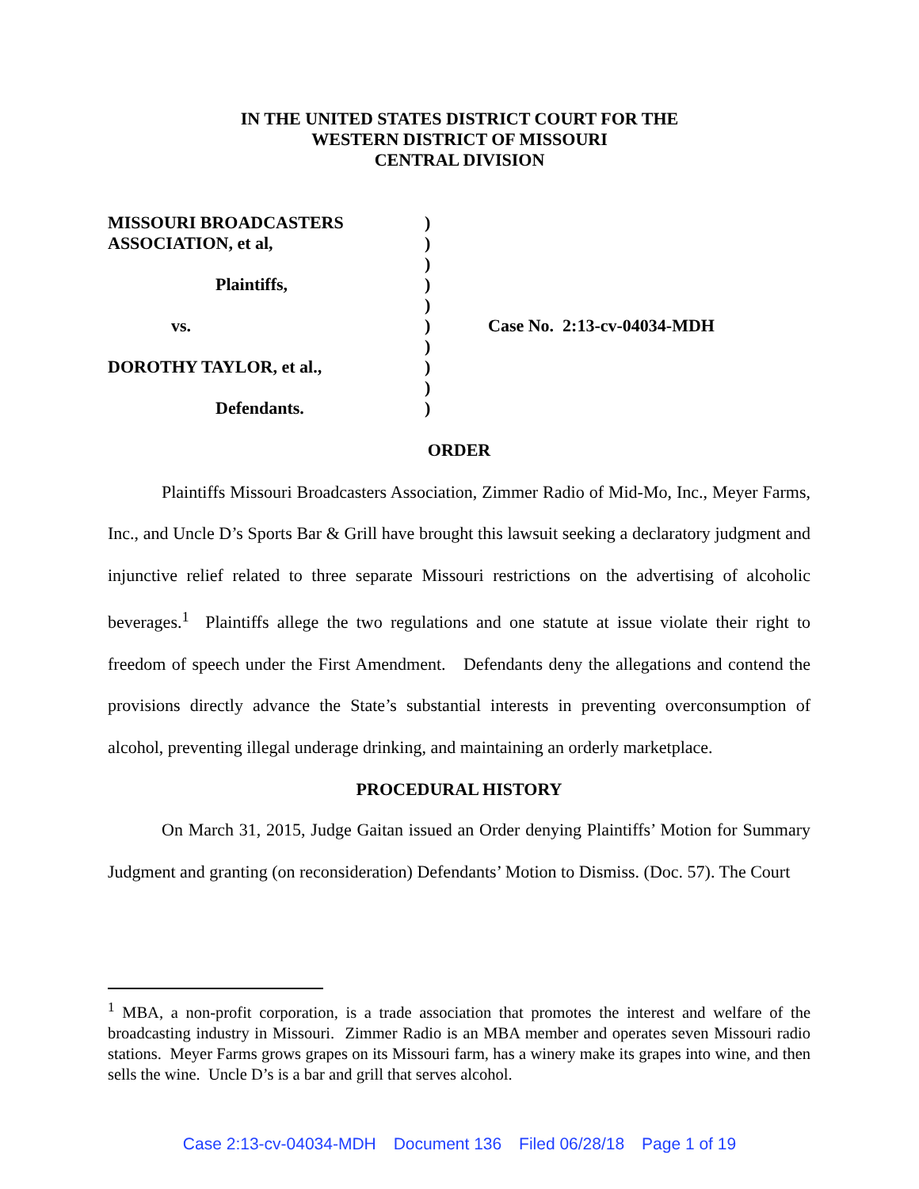IN THE UNITED STATES DISTRICT COURT FOR THE
WESTERN DISTRICT OF MISSOURI
CENTRAL DIVISION
MISSOURI BROADCASTERS )
ASSOCIATION, et al, )
)
Plaintiffs, )
)
vs. ) Case No. 2:13-cv-04034-MDH
)
DOROTHY TAYLOR, et al., )
)
Defendants. )
ORDER
Plaintiffs Missouri Broadcasters Association, Zimmer Radio of Mid-Mo, Inc., Meyer Farms, Inc., and Uncle D’s Sports Bar & Grill have brought this lawsuit seeking a declaratory judgment and injunctive relief related to three separate Missouri restrictions on the advertising of alcoholic beverages.<sup>1</sup> Plaintiffs allege the two regulations and one statute at issue violate their right to freedom of speech under the First Amendment. Defendants deny the allegations and contend the provisions directly advance the State’s substantial interests in preventing overconsumption of alcohol, preventing illegal underage drinking, and maintaining an orderly marketplace.
PROCEDURAL HISTORY
On March 31, 2015, Judge Gaitan issued an Order denying Plaintiffs’ Motion for Summary Judgment and granting (on reconsideration) Defendants’ Motion to Dismiss. (Doc. 57). The Court
<sup>1</sup> MBA, a non-profit corporation, is a trade association that promotes the interest and welfare of the broadcasting industry in Missouri. Zimmer Radio is an MBA member and operates seven Missouri radio stations. Meyer Farms grows grapes on its Missouri farm, has a winery make its grapes into wine, and then sells the wine. Uncle D’s is a bar and grill that serves alcohol.
Case 2:13-cv-04034-MDH Document 136 Filed 06/28/18 Page 1 of 19